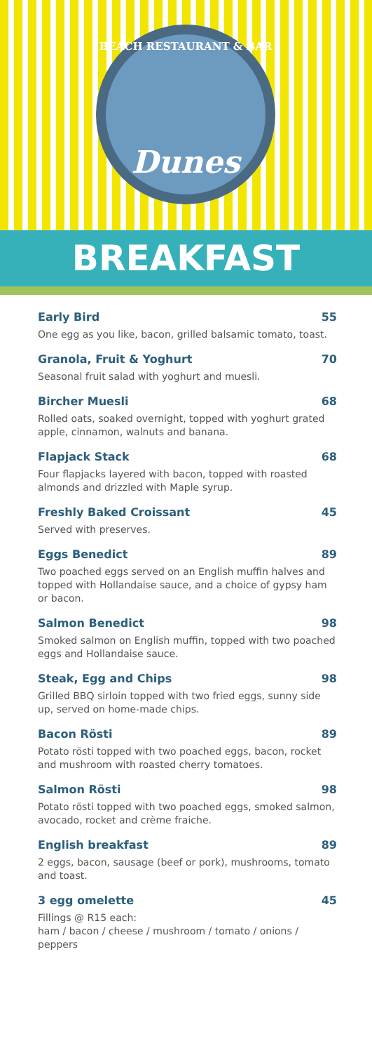BEACH RESTAURANT & BAR
Dunes
BREAKFAST
Early Bird 55
One egg as you like, bacon, grilled balsamic tomato, toast.
Granola, Fruit & Yoghurt 70
Seasonal fruit salad with yoghurt and muesli.
Bircher Muesli 68
Rolled oats, soaked overnight, topped with yoghurt grated apple, cinnamon, walnuts and banana.
Flapjack Stack 68
Four flapjacks layered with bacon, topped with roasted almonds and drizzled with Maple syrup.
Freshly Baked Croissant 45
Served with preserves.
Eggs Benedict 89
Two poached eggs served on an English muffin halves and topped with Hollandaise sauce, and a choice of gypsy ham or bacon.
Salmon Benedict 98
Smoked salmon on English muffin, topped with two poached eggs and Hollandaise sauce.
Steak, Egg and Chips 98
Grilled BBQ sirloin topped with two fried eggs, sunny side up, served on home-made chips.
Bacon Rösti 89
Potato rösti topped with two poached eggs, bacon, rocket and mushroom with roasted cherry tomatoes.
Salmon Rösti 98
Potato rösti topped with two poached eggs, smoked salmon, avocado, rocket and crème fraiche.
English breakfast 89
2 eggs, bacon, sausage (beef or pork), mushrooms, tomato and toast.
3 egg omelette 45
Fillings @ R15 each:
ham / bacon / cheese / mushroom / tomato / onions / peppers